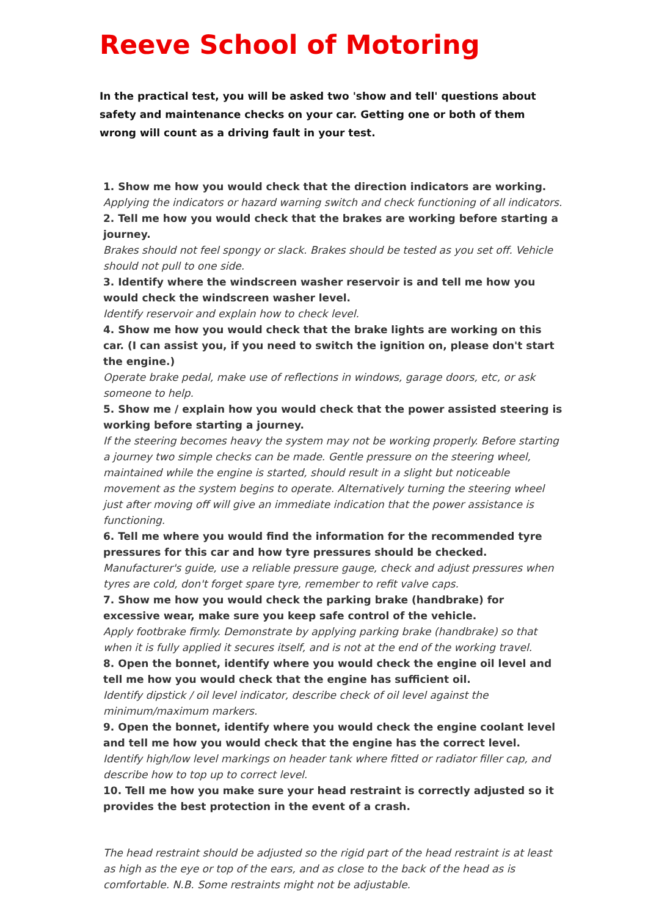Reeve School of Motoring
In the practical test, you will be asked two 'show and tell' questions about safety and maintenance checks on your car. Getting one or both of them wrong will count as a driving fault in your test.
1. Show me how you would check that the direction indicators are working.
Applying the indicators or hazard warning switch and check functioning of all indicators.
2. Tell me how you would check that the brakes are working before starting a journey.
Brakes should not feel spongy or slack. Brakes should be tested as you set off. Vehicle should not pull to one side.
3. Identify where the windscreen washer reservoir is and tell me how you would check the windscreen washer level.
Identify reservoir and explain how to check level.
4. Show me how you would check that the brake lights are working on this car. (I can assist you, if you need to switch the ignition on, please don't start the engine.)
Operate brake pedal, make use of reflections in windows, garage doors, etc, or ask someone to help.
5. Show me / explain how you would check that the power assisted steering is working before starting a journey.
If the steering becomes heavy the system may not be working properly. Before starting a journey two simple checks can be made. Gentle pressure on the steering wheel, maintained while the engine is started, should result in a slight but noticeable movement as the system begins to operate. Alternatively turning the steering wheel just after moving off will give an immediate indication that the power assistance is functioning.
6. Tell me where you would find the information for the recommended tyre pressures for this car and how tyre pressures should be checked.
Manufacturer's guide, use a reliable pressure gauge, check and adjust pressures when tyres are cold, don't forget spare tyre, remember to refit valve caps.
7. Show me how you would check the parking brake (handbrake) for excessive wear, make sure you keep safe control of the vehicle.
Apply footbrake firmly. Demonstrate by applying parking brake (handbrake) so that when it is fully applied it secures itself, and is not at the end of the working travel.
8. Open the bonnet, identify where you would check the engine oil level and tell me how you would check that the engine has sufficient oil.
Identify dipstick / oil level indicator, describe check of oil level against the minimum/maximum markers.
9. Open the bonnet, identify where you would check the engine coolant level and tell me how you would check that the engine has the correct level.
Identify high/low level markings on header tank where fitted or radiator filler cap, and describe how to top up to correct level.
10. Tell me how you make sure your head restraint is correctly adjusted so it provides the best protection in the event of a crash.
The head restraint should be adjusted so the rigid part of the head restraint is at least as high as the eye or top of the ears, and as close to the back of the head as is comfortable. N.B. Some restraints might not be adjustable.